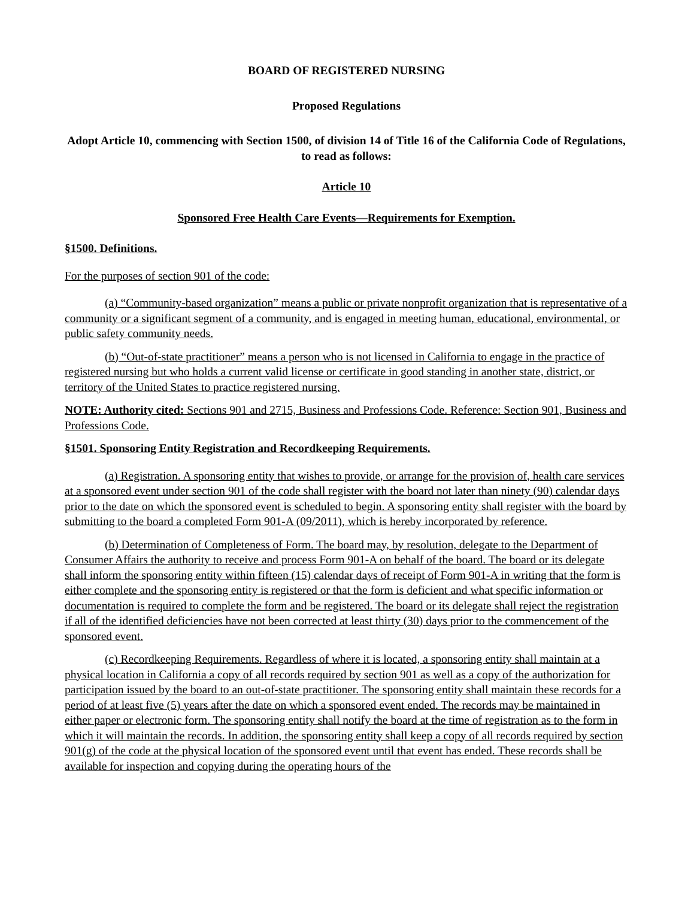BOARD OF REGISTERED NURSING
Proposed Regulations
Adopt Article 10, commencing with Section 1500, of division 14 of Title 16 of the California Code of Regulations, to read as follows:
Article 10
Sponsored Free Health Care Events—Requirements for Exemption.
§1500. Definitions.
For the purposes of section 901 of the code:
(a) “Community-based organization” means a public or private nonprofit organization that is representative of a community or a significant segment of a community, and is engaged in meeting human, educational, environmental, or public safety community needs.
(b) “Out-of-state practitioner” means a person who is not licensed in California to engage in the practice of registered nursing but who holds a current valid license or certificate in good standing in another state, district, or territory of the United States to practice registered nursing.
NOTE: Authority cited: Sections 901 and 2715, Business and Professions Code. Reference: Section 901, Business and Professions Code.
§1501. Sponsoring Entity Registration and Recordkeeping Requirements.
(a) Registration. A sponsoring entity that wishes to provide, or arrange for the provision of, health care services at a sponsored event under section 901 of the code shall register with the board not later than ninety (90) calendar days prior to the date on which the sponsored event is scheduled to begin. A sponsoring entity shall register with the board by submitting to the board a completed Form 901-A (09/2011), which is hereby incorporated by reference.
(b) Determination of Completeness of Form. The board may, by resolution, delegate to the Department of Consumer Affairs the authority to receive and process Form 901-A on behalf of the board. The board or its delegate shall inform the sponsoring entity within fifteen (15) calendar days of receipt of Form 901-A in writing that the form is either complete and the sponsoring entity is registered or that the form is deficient and what specific information or documentation is required to complete the form and be registered. The board or its delegate shall reject the registration if all of the identified deficiencies have not been corrected at least thirty (30) days prior to the commencement of the sponsored event.
(c) Recordkeeping Requirements. Regardless of where it is located, a sponsoring entity shall maintain at a physical location in California a copy of all records required by section 901 as well as a copy of the authorization for participation issued by the board to an out-of-state practitioner. The sponsoring entity shall maintain these records for a period of at least five (5) years after the date on which a sponsored event ended. The records may be maintained in either paper or electronic form. The sponsoring entity shall notify the board at the time of registration as to the form in which it will maintain the records. In addition, the sponsoring entity shall keep a copy of all records required by section 901(g) of the code at the physical location of the sponsored event until that event has ended. These records shall be available for inspection and copying during the operating hours of the